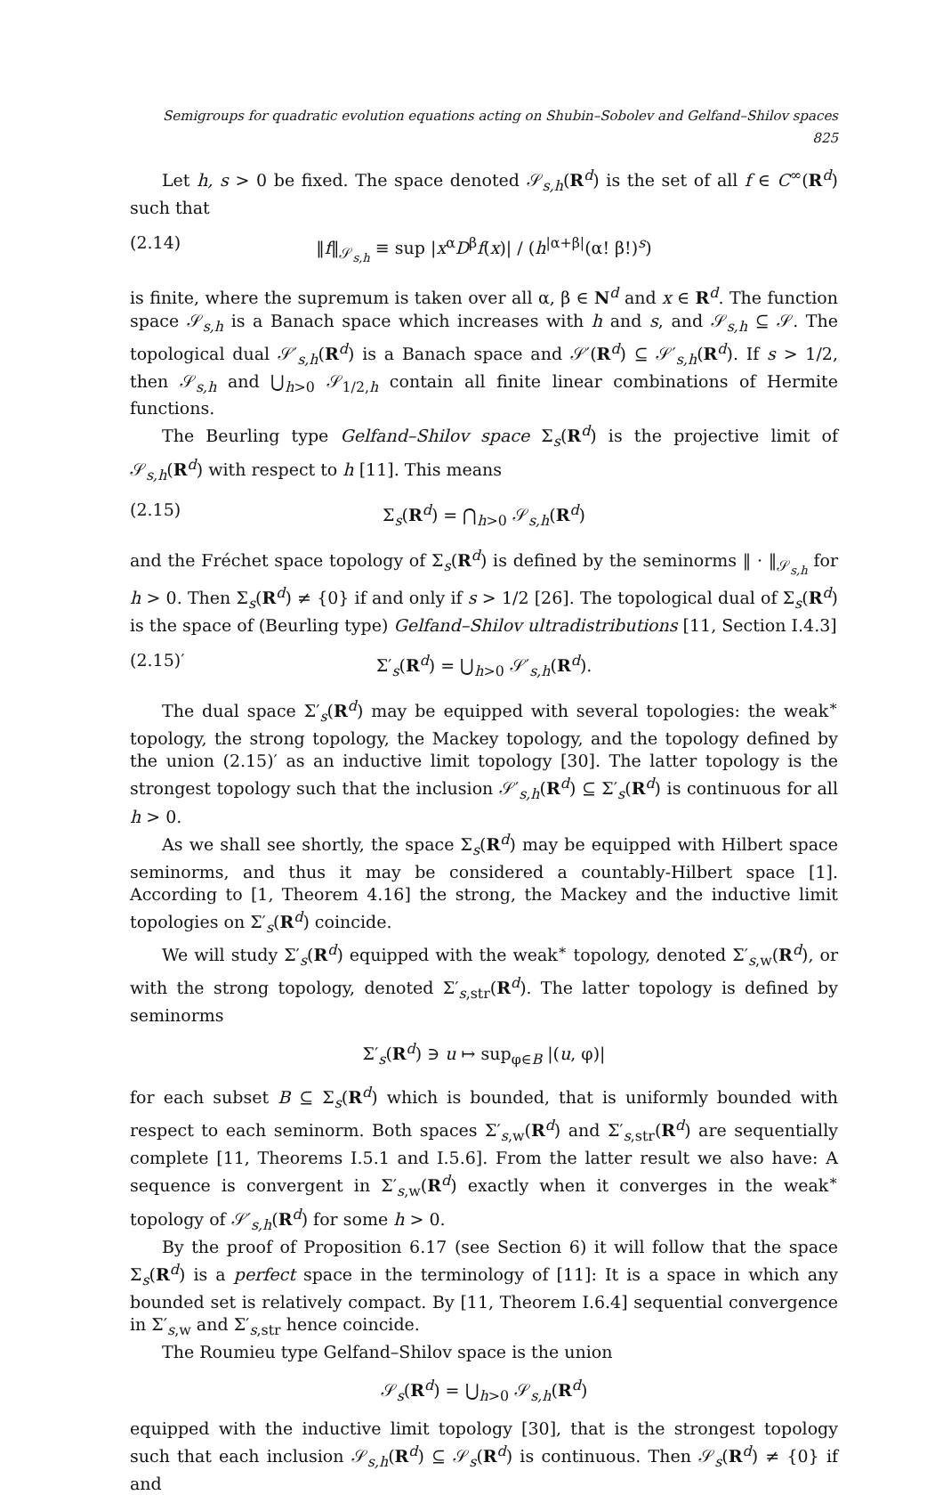Semigroups for quadratic evolution equations acting on Shubin–Sobolev and Gelfand–Shilov spaces 825
Let h, s > 0 be fixed. The space denoted 𝒮<sub>s,h</sub>(R<sup>d</sup>) is the set of all f ∈ C<sup>∞</sup>(R<sup>d</sup>) such that
(2.14) ‖f‖<sub>𝒮<sub>s,h</sub></sub> ≡ sup |x<sup>α</sup>D<sup>β</sup>f(x)| / (h<sup>|α+β|</sup>(α! β!)<sup>s</sup>)
is finite, where the supremum is taken over all α, β ∈ N<sup>d</sup> and x ∈ R<sup>d</sup>. The function space 𝒮<sub>s,h</sub> is a Banach space which increases with h and s, and 𝒮<sub>s,h</sub> ⊆ 𝒮. The topological dual 𝒮′<sub>s,h</sub>(R<sup>d</sup>) is a Banach space and 𝒮′(R<sup>d</sup>) ⊆ 𝒮′<sub>s,h</sub>(R<sup>d</sup>). If s > 1/2, then 𝒮<sub>s,h</sub> and ⋃<sub>h>0</sub> 𝒮<sub>1/2,h</sub> contain all finite linear combinations of Hermite functions.
The Beurling type Gelfand–Shilov space Σ<sub>s</sub>(R<sup>d</sup>) is the projective limit of 𝒮<sub>s,h</sub>(R<sup>d</sup>) with respect to h [11]. This means
(2.15) Σ<sub>s</sub>(R<sup>d</sup>) = ⋂<sub>h>0</sub> 𝒮<sub>s,h</sub>(R<sup>d</sup>)
and the Fréchet space topology of Σ<sub>s</sub>(R<sup>d</sup>) is defined by the seminorms ‖ · ‖<sub>𝒮<sub>s,h</sub></sub> for h > 0. Then Σ<sub>s</sub>(R<sup>d</sup>) ≠ {0} if and only if s > 1/2 [26]. The topological dual of Σ<sub>s</sub>(R<sup>d</sup>) is the space of (Beurling type) Gelfand–Shilov ultradistributions [11, Section I.4.3]
(2.15)′ Σ′<sub>s</sub>(R<sup>d</sup>) = ⋃<sub>h>0</sub> 𝒮′<sub>s,h</sub>(R<sup>d</sup>).
The dual space Σ′<sub>s</sub>(R<sup>d</sup>) may be equipped with several topologies: the weak<sup>∗</sup> topology, the strong topology, the Mackey topology, and the topology defined by the union (2.15)′ as an inductive limit topology [30]. The latter topology is the strongest topology such that the inclusion 𝒮′<sub>s,h</sub>(R<sup>d</sup>) ⊆ Σ′<sub>s</sub>(R<sup>d</sup>) is continuous for all h > 0.
As we shall see shortly, the space Σ<sub>s</sub>(R<sup>d</sup>) may be equipped with Hilbert space seminorms, and thus it may be considered a countably-Hilbert space [1]. According to [1, Theorem 4.16] the strong, the Mackey and the inductive limit topologies on Σ′<sub>s</sub>(R<sup>d</sup>) coincide.
We will study Σ′<sub>s</sub>(R<sup>d</sup>) equipped with the weak<sup>∗</sup> topology, denoted Σ′<sub>s,w</sub>(R<sup>d</sup>), or with the strong topology, denoted Σ′<sub>s,str</sub>(R<sup>d</sup>). The latter topology is defined by seminorms
Σ′<sub>s</sub>(R<sup>d</sup>) ∋ u ↦ sup<sub>φ∈B</sub> |(u, φ)|
for each subset B ⊆ Σ<sub>s</sub>(R<sup>d</sup>) which is bounded, that is uniformly bounded with respect to each seminorm. Both spaces Σ′<sub>s,w</sub>(R<sup>d</sup>) and Σ′<sub>s,str</sub>(R<sup>d</sup>) are sequentially complete [11, Theorems I.5.1 and I.5.6]. From the latter result we also have: A sequence is convergent in Σ′<sub>s,w</sub>(R<sup>d</sup>) exactly when it converges in the weak<sup>∗</sup> topology of 𝒮′<sub>s,h</sub>(R<sup>d</sup>) for some h > 0.
By the proof of Proposition 6.17 (see Section 6) it will follow that the space Σ<sub>s</sub>(R<sup>d</sup>) is a perfect space in the terminology of [11]: It is a space in which any bounded set is relatively compact. By [11, Theorem I.6.4] sequential convergence in Σ′<sub>s,w</sub> and Σ′<sub>s,str</sub> hence coincide.
The Roumieu type Gelfand–Shilov space is the union
𝒮<sub>s</sub>(R<sup>d</sup>) = ⋃<sub>h>0</sub> 𝒮<sub>s,h</sub>(R<sup>d</sup>)
equipped with the inductive limit topology [30], that is the strongest topology such that each inclusion 𝒮<sub>s,h</sub>(R<sup>d</sup>) ⊆ 𝒮<sub>s</sub>(R<sup>d</sup>) is continuous. Then 𝒮<sub>s</sub>(R<sup>d</sup>) ≠ {0} if and